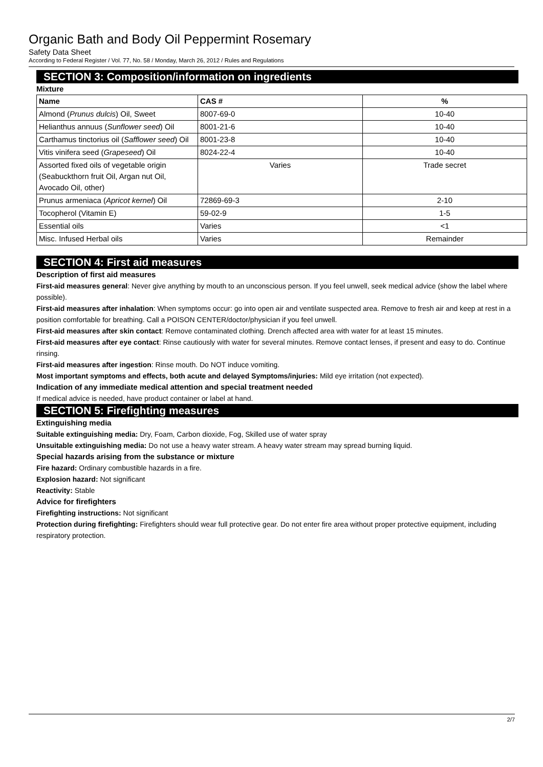Organic Bath and Body Oil Peppermint Rosemary
Safety Data Sheet
According to Federal Register / Vol. 77, No. 58 / Monday, March 26, 2012 / Rules and Regulations
SECTION 3: Composition/information on ingredients
Mixture
| Name | CAS # | % |
| --- | --- | --- |
| Almond ( Prunus dulcis ) Oil, Sweet | 8007-69-0 | 10-40 |
| Helianthus annuus ( Sunflower seed ) Oil | 8001-21-6 | 10-40 |
| Carthamus tinctorius oil ( Safflower seed ) Oil | 8001-23-8 | 10-40 |
| Vitis vinifera seed ( Grapeseed ) Oil | 8024-22-4 | 10-40 |
| Assorted fixed oils of vegetable origin (Seabuckthorn fruit Oil, Argan nut Oil, Avocado Oil, other) | Varies | Trade secret |
| Prunus armeniaca ( Apricot kernel ) Oil | 72869-69-3 | 2-10 |
| Tocopherol (Vitamin E) | 59-02-9 | 1-5 |
| Essential oils | Varies | <1 |
| Misc. Infused Herbal oils | Varies | Remainder |
SECTION 4: First aid measures
Description of first aid measures
First-aid measures general: Never give anything by mouth to an unconscious person. If you feel unwell, seek medical advice (show the label where possible).
First-aid measures after inhalation: When symptoms occur: go into open air and ventilate suspected area. Remove to fresh air and keep at rest in a position comfortable for breathing. Call a POISON CENTER/doctor/physician if you feel unwell.
First-aid measures after skin contact: Remove contaminated clothing. Drench affected area with water for at least 15 minutes.
First-aid measures after eye contact: Rinse cautiously with water for several minutes. Remove contact lenses, if present and easy to do. Continue rinsing.
First-aid measures after ingestion: Rinse mouth. Do NOT induce vomiting.
Most important symptoms and effects, both acute and delayed Symptoms/injuries: Mild eye irritation (not expected).
Indication of any immediate medical attention and special treatment needed
If medical advice is needed, have product container or label at hand.
SECTION 5: Firefighting measures
Extinguishing media
Suitable extinguishing media: Dry, Foam, Carbon dioxide, Fog, Skilled use of water spray
Unsuitable extinguishing media: Do not use a heavy water stream. A heavy water stream may spread burning liquid.
Special hazards arising from the substance or mixture
Fire hazard: Ordinary combustible hazards in a fire.
Explosion hazard: Not significant
Reactivity: Stable
Advice for firefighters
Firefighting instructions: Not significant
Protection during firefighting: Firefighters should wear full protective gear. Do not enter fire area without proper protective equipment, including respiratory protection.
2/7